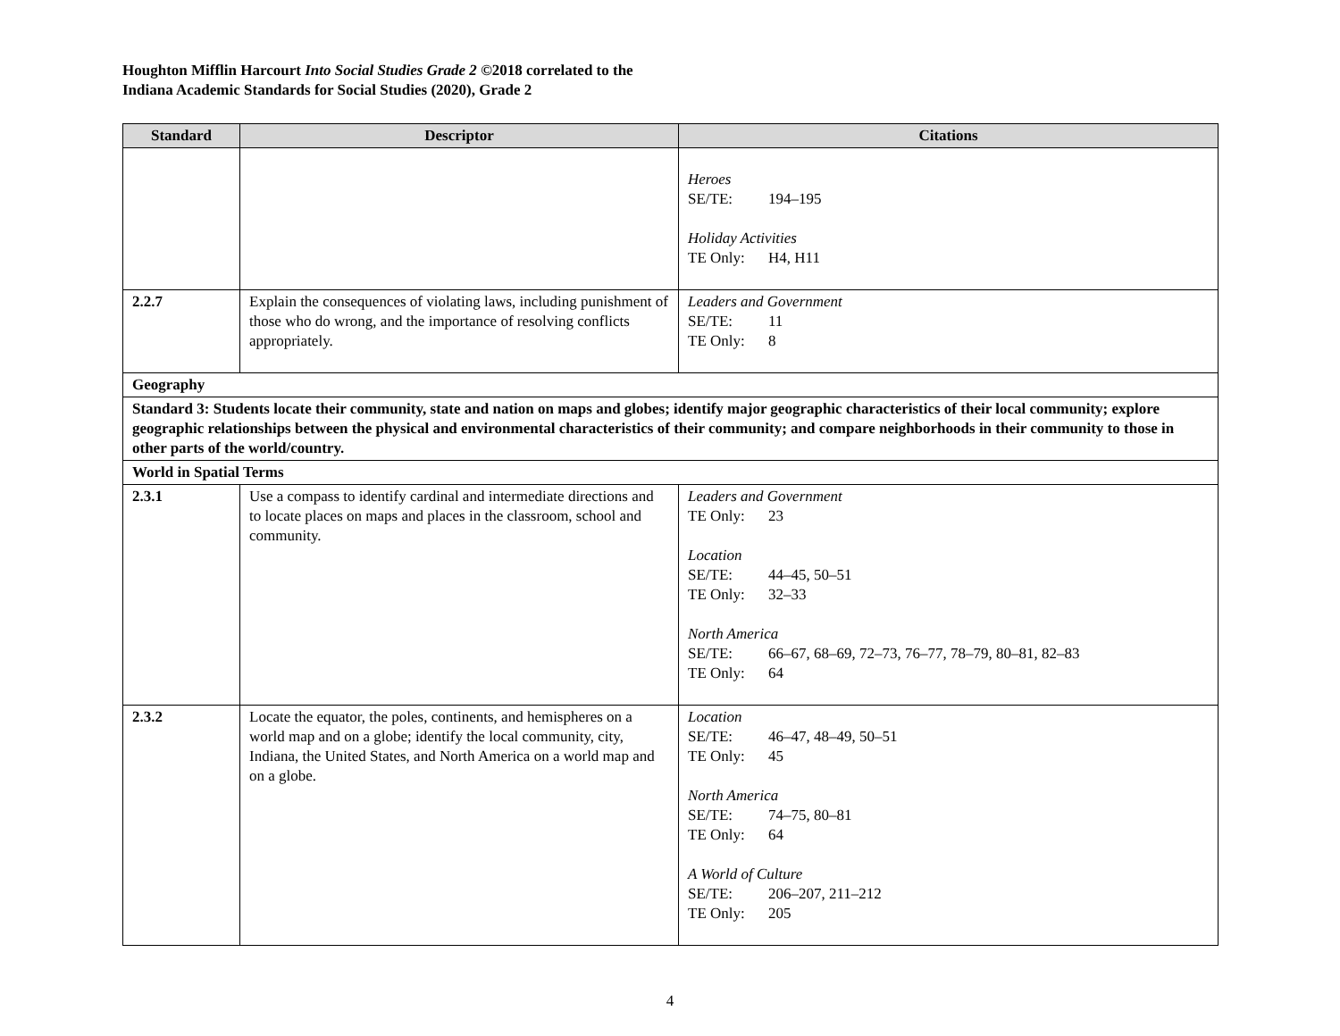Houghton Mifflin Harcourt Into Social Studies Grade 2 ©2018 correlated to the
Indiana Academic Standards for Social Studies (2020), Grade 2
| Standard | Descriptor | Citations |
| --- | --- | --- |
| | | Heroes SE/TE: 194–195 Holiday Activities TE Only: H4, H11 |
| 2.2.7 | Explain the consequences of violating laws, including punishment of those who do wrong, and the importance of resolving conflicts appropriately. | Leaders and Government SE/TE: 11 TE Only: 8 |
| Geography | | |
| Standard 3: Students locate their community, state and nation on maps and globes; identify major geographic characteristics of their local community; explore geographic relationships between the physical and environmental characteristics of their community; and compare neighborhoods in their community to those in other parts of the world/country. | | |
| World in Spatial Terms | | |
| 2.3.1 | Use a compass to identify cardinal and intermediate directions and to locate places on maps and places in the classroom, school and community. | Leaders and Government TE Only: 23 Location SE/TE: 44–45, 50–51 TE Only: 32–33 North America SE/TE: 66–67, 68–69, 72–73, 76–77, 78–79, 80–81, 82–83 TE Only: 64 |
| 2.3.2 | Locate the equator, the poles, continents, and hemispheres on a world map and on a globe; identify the local community, city, Indiana, the United States, and North America on a world map and on a globe. | Location SE/TE: 46–47, 48–49, 50–51 TE Only: 45 North America SE/TE: 74–75, 80–81 TE Only: 64 A World of Culture SE/TE: 206–207, 211–212 TE Only: 205 |
4